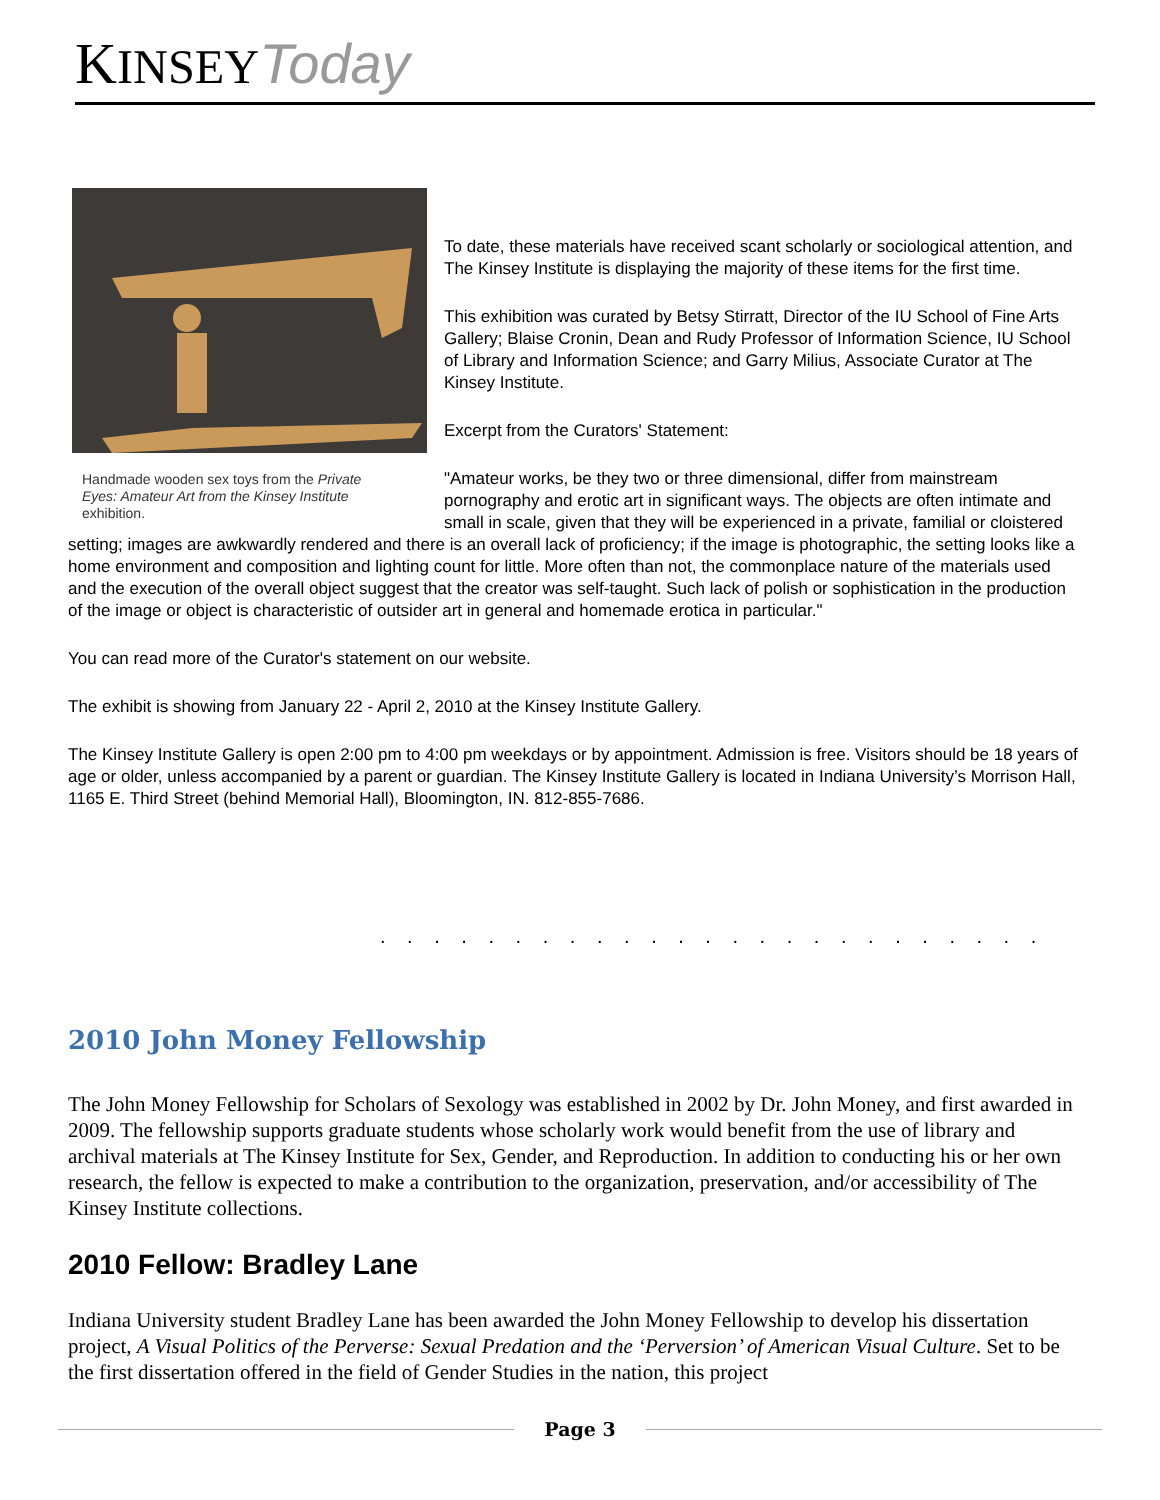KINSEY Today
Handmade wooden sex toys from the Private Eyes: Amateur Art from the Kinsey Institute exhibition.
To date, these materials have received scant scholarly or sociological attention, and The Kinsey Institute is displaying the majority of these items for the first time.
This exhibition was curated by Betsy Stirratt, Director of the IU School of Fine Arts Gallery; Blaise Cronin, Dean and Rudy Professor of Information Science, IU School of Library and Information Science; and Garry Milius, Associate Curator at The Kinsey Institute.
Excerpt from the Curators' Statement:
"Amateur works, be they two or three dimensional, differ from mainstream pornography and erotic art in significant ways. The objects are often intimate and small in scale, given that they will be experienced in a private, familial or cloistered setting; images are awkwardly rendered and there is an overall lack of proficiency; if the image is photographic, the setting looks like a home environment and composition and lighting count for little. More often than not, the commonplace nature of the materials used and the execution of the overall object suggest that the creator was self-taught. Such lack of polish or sophistication in the production of the image or object is characteristic of outsider art in general and homemade erotica in particular."
You can read more of the Curator's statement on our website.
The exhibit is showing from January 22 - April 2, 2010 at the Kinsey Institute Gallery.
The Kinsey Institute Gallery is open 2:00 pm to 4:00 pm weekdays or by appointment. Admission is free. Visitors should be 18 years of age or older, unless accompanied by a parent or guardian. The Kinsey Institute Gallery is located in Indiana University’s Morrison Hall, 1165 E. Third Street (behind Memorial Hall), Bloomington, IN. 812-855-7686.
. . . . . . . . . . . . . . . . . . . . . . . . .
2010 John Money Fellowship
The John Money Fellowship for Scholars of Sexology was established in 2002 by Dr. John Money, and first awarded in 2009. The fellowship supports graduate students whose scholarly work would benefit from the use of library and archival materials at The Kinsey Institute for Sex, Gender, and Reproduction. In addition to conducting his or her own research, the fellow is expected to make a contribution to the organization, preservation, and/or accessibility of The Kinsey Institute collections.
2010 Fellow: Bradley Lane
Indiana University student Bradley Lane has been awarded the John Money Fellowship to develop his dissertation project, A Visual Politics of the Perverse: Sexual Predation and the ‘Perversion’ of American Visual Culture. Set to be the first dissertation offered in the field of Gender Studies in the nation, this project
Page 3